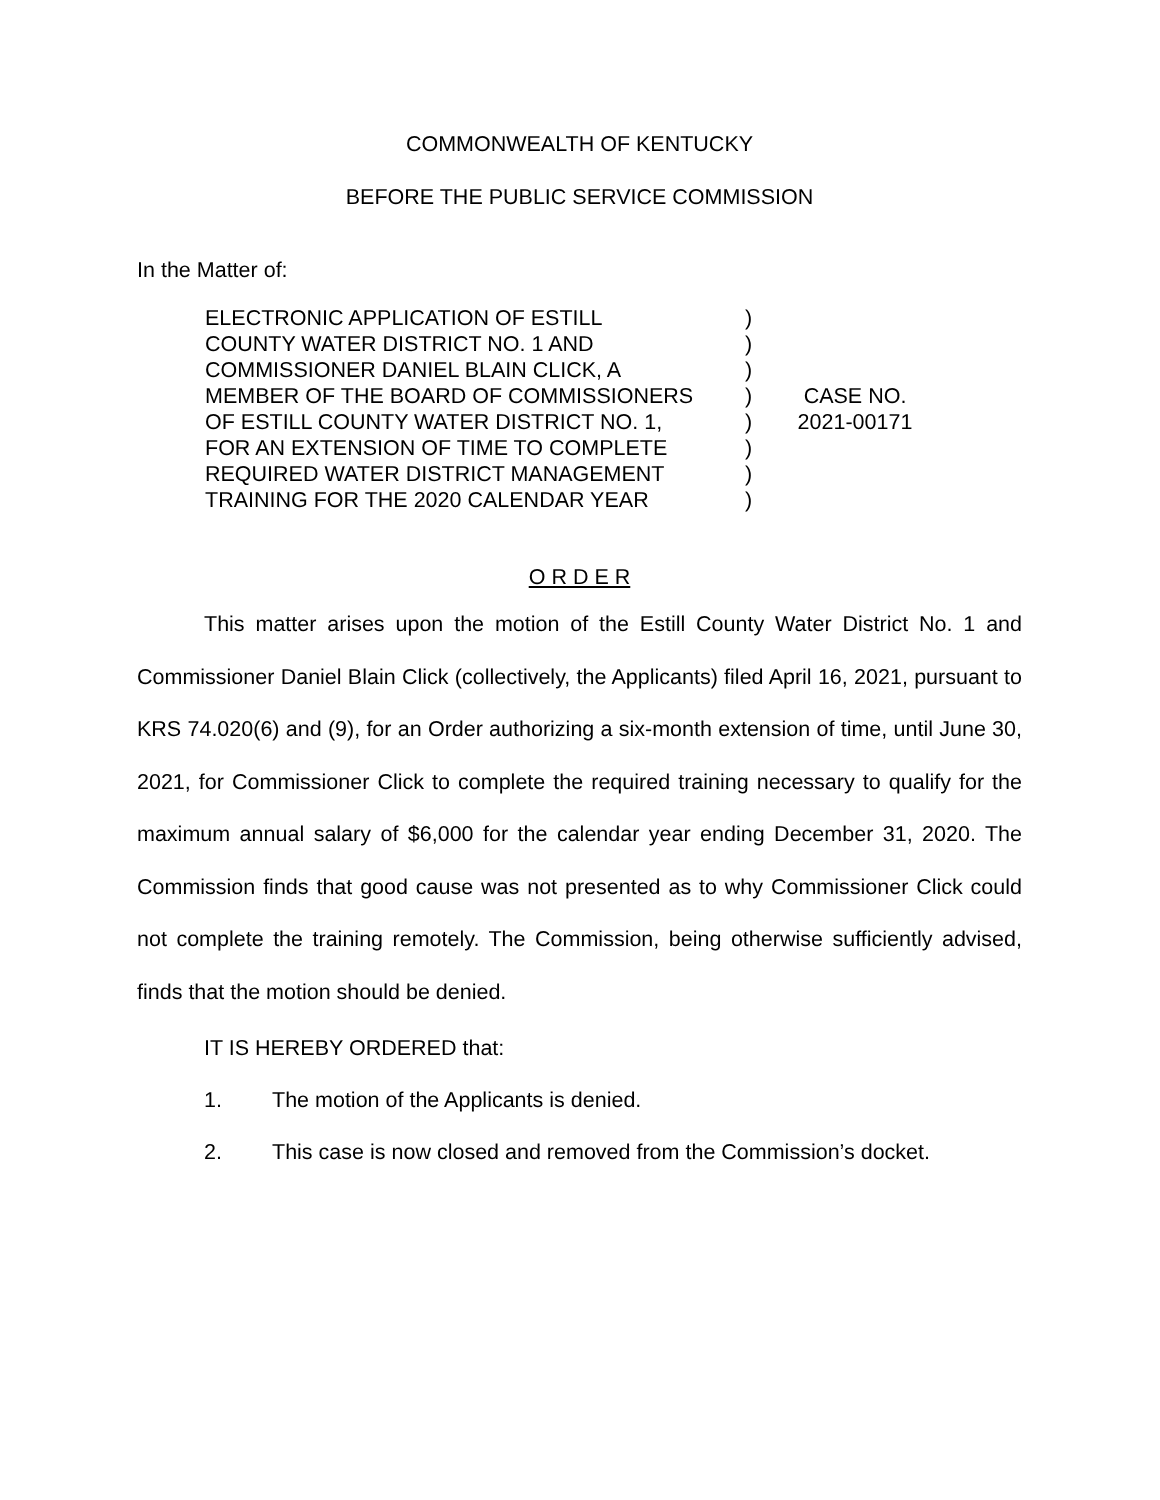COMMONWEALTH OF KENTUCKY
BEFORE THE PUBLIC SERVICE COMMISSION
In the Matter of:
ELECTRONIC APPLICATION OF ESTILL
COUNTY WATER DISTRICT NO. 1 AND
COMMISSIONER DANIEL BLAIN CLICK, A
MEMBER OF THE BOARD OF COMMISSIONERS
OF ESTILL COUNTY WATER DISTRICT NO. 1,
FOR AN EXTENSION OF TIME TO COMPLETE
REQUIRED WATER DISTRICT MANAGEMENT
TRAINING FOR THE 2020 CALENDAR YEAR
)
)
)
)
)
)
)
)
CASE NO.
2021-00171
O R D E R
This matter arises upon the motion of the Estill County Water District No. 1 and Commissioner Daniel Blain Click (collectively, the Applicants) filed April 16, 2021, pursuant to KRS 74.020(6) and (9), for an Order authorizing a six-month extension of time, until June 30, 2021, for Commissioner Click to complete the required training necessary to qualify for the maximum annual salary of $6,000 for the calendar year ending December 31, 2020. The Commission finds that good cause was not presented as to why Commissioner Click could not complete the training remotely. The Commission, being otherwise sufficiently advised, finds that the motion should be denied.
IT IS HEREBY ORDERED that:
1. The motion of the Applicants is denied.
2. This case is now closed and removed from the Commission’s docket.